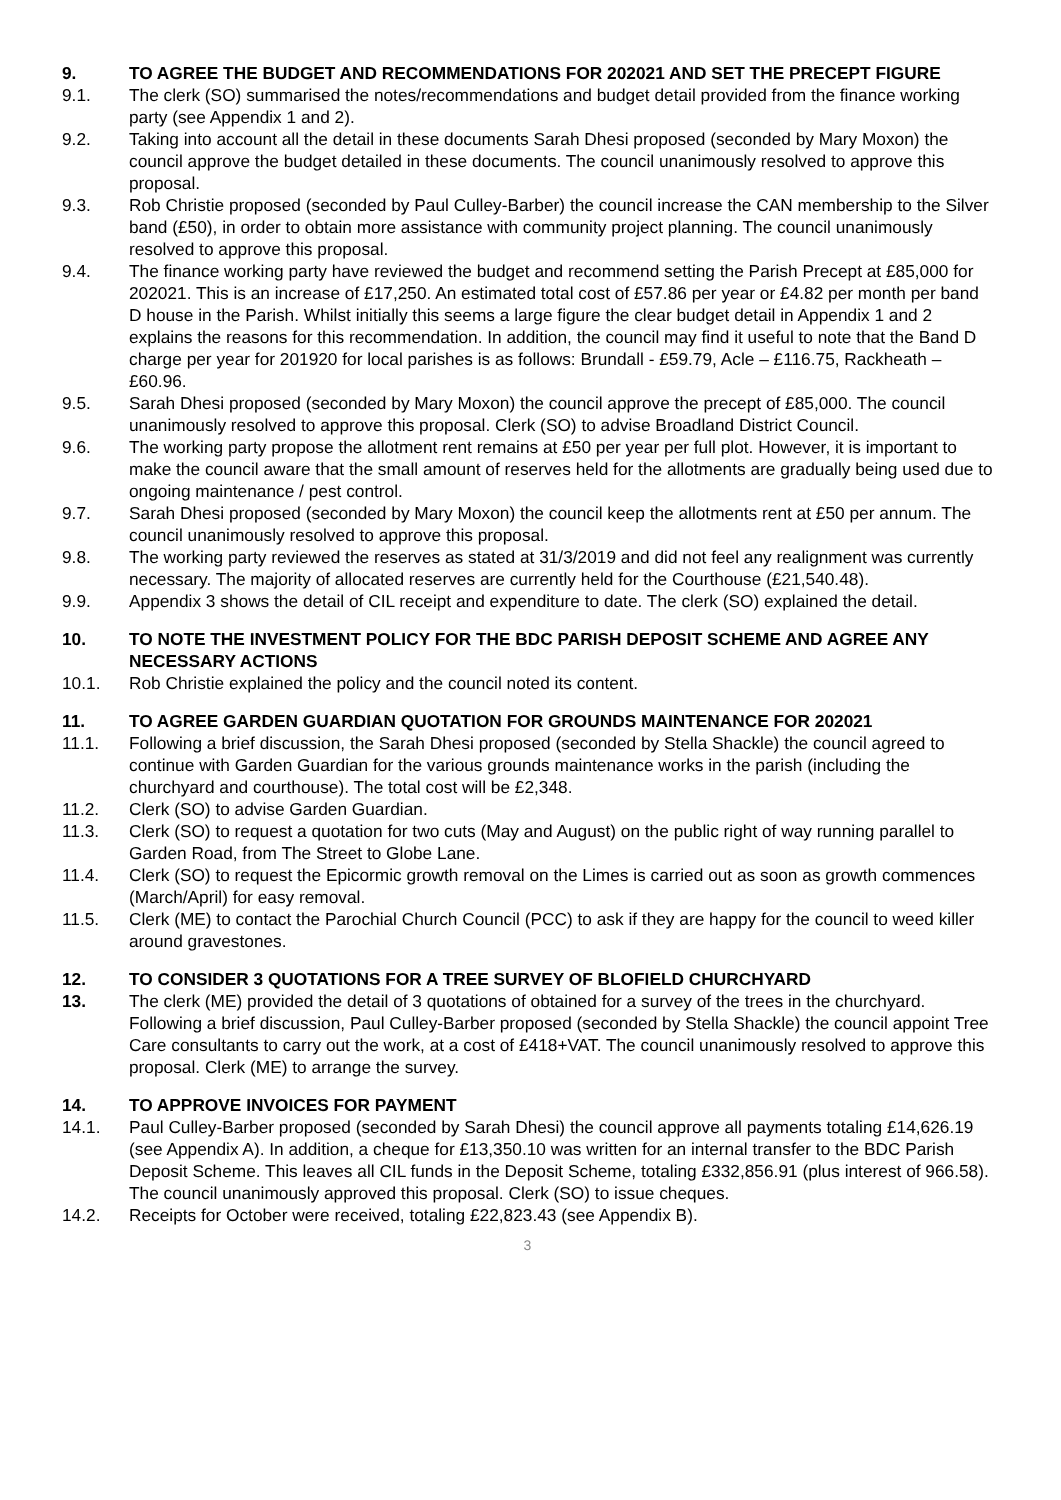9. TO AGREE THE BUDGET AND RECOMMENDATIONS FOR 202021 AND SET THE PRECEPT FIGURE
9.1. The clerk (SO) summarised the notes/recommendations and budget detail provided from the finance working party (see Appendix 1 and 2).
9.2. Taking into account all the detail in these documents Sarah Dhesi proposed (seconded by Mary Moxon) the council approve the budget detailed in these documents. The council unanimously resolved to approve this proposal.
9.3. Rob Christie proposed (seconded by Paul Culley-Barber) the council increase the CAN membership to the Silver band (£50), in order to obtain more assistance with community project planning. The council unanimously resolved to approve this proposal.
9.4. The finance working party have reviewed the budget and recommend setting the Parish Precept at £85,000 for 202021. This is an increase of £17,250. An estimated total cost of £57.86 per year or £4.82 per month per band D house in the Parish. Whilst initially this seems a large figure the clear budget detail in Appendix 1 and 2 explains the reasons for this recommendation. In addition, the council may find it useful to note that the Band D charge per year for 201920 for local parishes is as follows: Brundall - £59.79, Acle – £116.75, Rackheath – £60.96.
9.5. Sarah Dhesi proposed (seconded by Mary Moxon) the council approve the precept of £85,000. The council unanimously resolved to approve this proposal. Clerk (SO) to advise Broadland District Council.
9.6. The working party propose the allotment rent remains at £50 per year per full plot. However, it is important to make the council aware that the small amount of reserves held for the allotments are gradually being used due to ongoing maintenance / pest control.
9.7. Sarah Dhesi proposed (seconded by Mary Moxon) the council keep the allotments rent at £50 per annum. The council unanimously resolved to approve this proposal.
9.8. The working party reviewed the reserves as stated at 31/3/2019 and did not feel any realignment was currently necessary. The majority of allocated reserves are currently held for the Courthouse (£21,540.48).
9.9. Appendix 3 shows the detail of CIL receipt and expenditure to date. The clerk (SO) explained the detail.
10. TO NOTE THE INVESTMENT POLICY FOR THE BDC PARISH DEPOSIT SCHEME AND AGREE ANY NECESSARY ACTIONS
10.1. Rob Christie explained the policy and the council noted its content.
11. TO AGREE GARDEN GUARDIAN QUOTATION FOR GROUNDS MAINTENANCE FOR 202021
11.1. Following a brief discussion, the Sarah Dhesi proposed (seconded by Stella Shackle) the council agreed to continue with Garden Guardian for the various grounds maintenance works in the parish (including the churchyard and courthouse). The total cost will be £2,348.
11.2. Clerk (SO) to advise Garden Guardian.
11.3. Clerk (SO) to request a quotation for two cuts (May and August) on the public right of way running parallel to Garden Road, from The Street to Globe Lane.
11.4. Clerk (SO) to request the Epicormic growth removal on the Limes is carried out as soon as growth commences (March/April) for easy removal.
11.5. Clerk (ME) to contact the Parochial Church Council (PCC) to ask if they are happy for the council to weed killer around gravestones.
12. TO CONSIDER 3 QUOTATIONS FOR A TREE SURVEY OF BLOFIELD CHURCHYARD
13. The clerk (ME) provided the detail of 3 quotations of obtained for a survey of the trees in the churchyard. Following a brief discussion, Paul Culley-Barber proposed (seconded by Stella Shackle) the council appoint Tree Care consultants to carry out the work, at a cost of £418+VAT. The council unanimously resolved to approve this proposal. Clerk (ME) to arrange the survey.
14. TO APPROVE INVOICES FOR PAYMENT
14.1. Paul Culley-Barber proposed (seconded by Sarah Dhesi) the council approve all payments totaling £14,626.19 (see Appendix A). In addition, a cheque for £13,350.10 was written for an internal transfer to the BDC Parish Deposit Scheme. This leaves all CIL funds in the Deposit Scheme, totaling £332,856.91 (plus interest of 966.58). The council unanimously approved this proposal. Clerk (SO) to issue cheques.
14.2. Receipts for October were received, totaling £22,823.43 (see Appendix B).
3